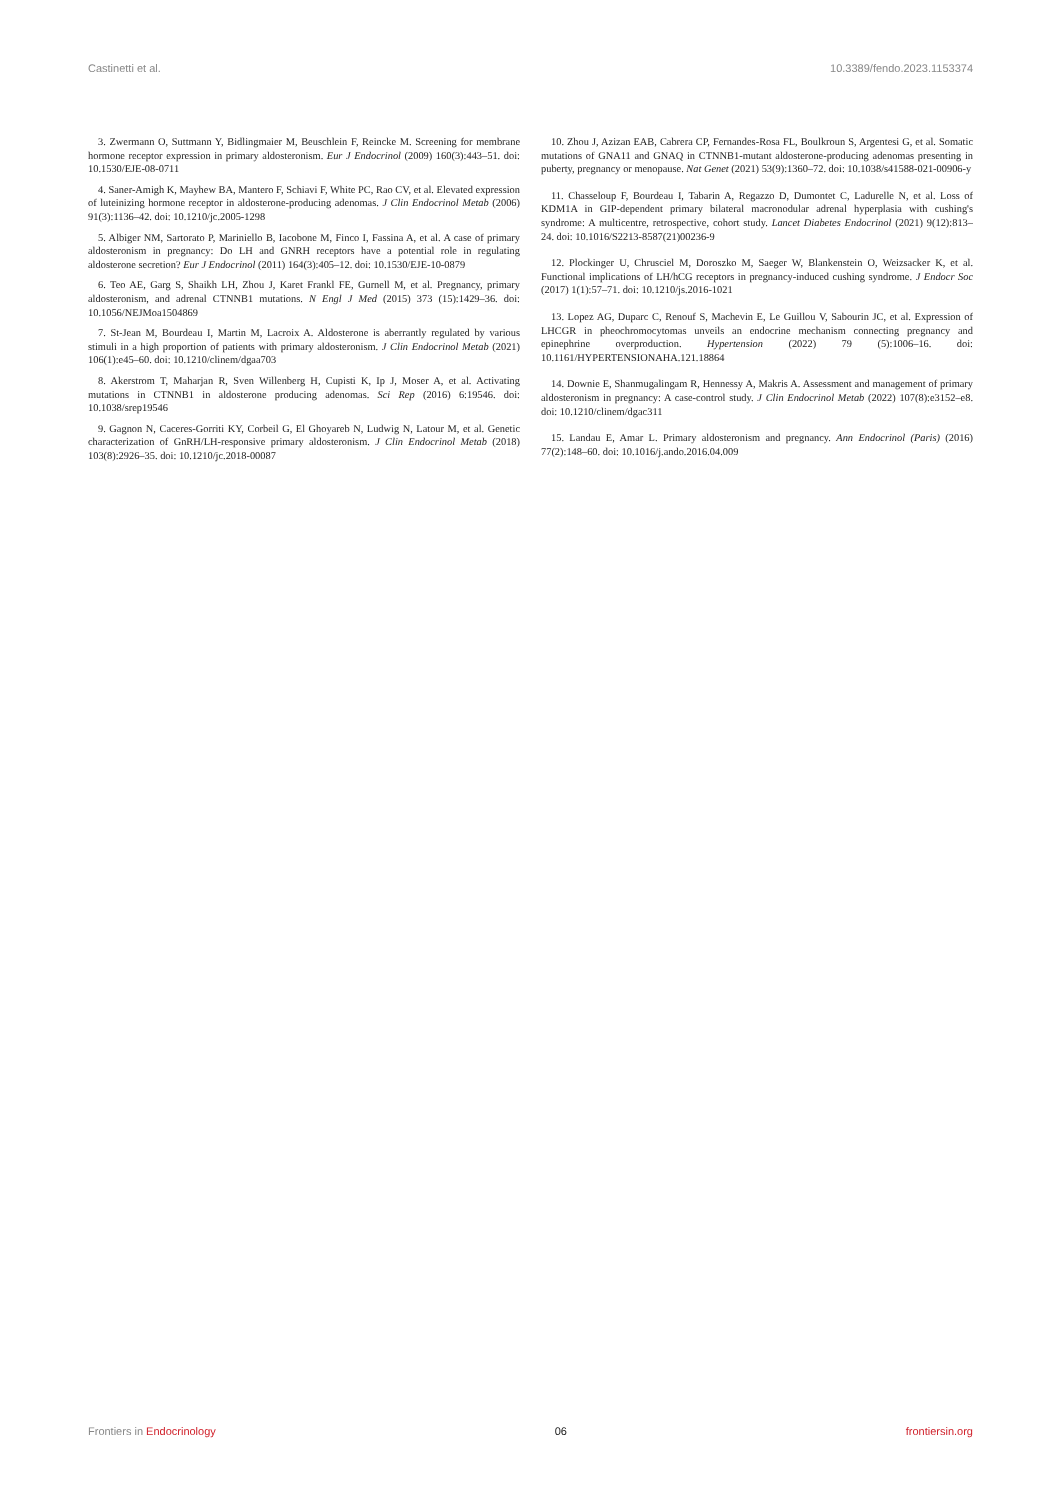Castinetti et al. 10.3389/fendo.2023.1153374
3. Zwermann O, Suttmann Y, Bidlingmaier M, Beuschlein F, Reincke M. Screening for membrane hormone receptor expression in primary aldosteronism. Eur J Endocrinol (2009) 160(3):443–51. doi: 10.1530/EJE-08-0711
4. Saner-Amigh K, Mayhew BA, Mantero F, Schiavi F, White PC, Rao CV, et al. Elevated expression of luteinizing hormone receptor in aldosterone-producing adenomas. J Clin Endocrinol Metab (2006) 91(3):1136–42. doi: 10.1210/jc.2005-1298
5. Albiger NM, Sartorato P, Mariniello B, Iacobone M, Finco I, Fassina A, et al. A case of primary aldosteronism in pregnancy: Do LH and GNRH receptors have a potential role in regulating aldosterone secretion? Eur J Endocrinol (2011) 164(3):405–12. doi: 10.1530/EJE-10-0879
6. Teo AE, Garg S, Shaikh LH, Zhou J, Karet Frankl FE, Gurnell M, et al. Pregnancy, primary aldosteronism, and adrenal CTNNB1 mutations. N Engl J Med (2015) 373 (15):1429–36. doi: 10.1056/NEJMoa1504869
7. St-Jean M, Bourdeau I, Martin M, Lacroix A. Aldosterone is aberrantly regulated by various stimuli in a high proportion of patients with primary aldosteronism. J Clin Endocrinol Metab (2021) 106(1):e45–60. doi: 10.1210/clinem/dgaa703
8. Akerstrom T, Maharjan R, Sven Willenberg H, Cupisti K, Ip J, Moser A, et al. Activating mutations in CTNNB1 in aldosterone producing adenomas. Sci Rep (2016) 6:19546. doi: 10.1038/srep19546
9. Gagnon N, Caceres-Gorriti KY, Corbeil G, El Ghoyareb N, Ludwig N, Latour M, et al. Genetic characterization of GnRH/LH-responsive primary aldosteronism. J Clin Endocrinol Metab (2018) 103(8):2926–35. doi: 10.1210/jc.2018-00087
10. Zhou J, Azizan EAB, Cabrera CP, Fernandes-Rosa FL, Boulkroun S, Argentesi G, et al. Somatic mutations of GNA11 and GNAQ in CTNNB1-mutant aldosterone-producing adenomas presenting in puberty, pregnancy or menopause. Nat Genet (2021) 53(9):1360–72. doi: 10.1038/s41588-021-00906-y
11. Chasseloup F, Bourdeau I, Tabarin A, Regazzo D, Dumontet C, Ladurelle N, et al. Loss of KDM1A in GIP-dependent primary bilateral macronodular adrenal hyperplasia with cushing's syndrome: A multicentre, retrospective, cohort study. Lancet Diabetes Endocrinol (2021) 9(12):813–24. doi: 10.1016/S2213-8587(21)00236-9
12. Plockinger U, Chrusciel M, Doroszko M, Saeger W, Blankenstein O, Weizsacker K, et al. Functional implications of LH/hCG receptors in pregnancy-induced cushing syndrome. J Endocr Soc (2017) 1(1):57–71. doi: 10.1210/js.2016-1021
13. Lopez AG, Duparc C, Renouf S, Machevin E, Le Guillou V, Sabourin JC, et al. Expression of LHCGR in pheochromocytomas unveils an endocrine mechanism connecting pregnancy and epinephrine overproduction. Hypertension (2022) 79 (5):1006–16. doi: 10.1161/HYPERTENSIONAHA.121.18864
14. Downie E, Shanmugalingam R, Hennessy A, Makris A. Assessment and management of primary aldosteronism in pregnancy: A case-control study. J Clin Endocrinol Metab (2022) 107(8):e3152–e8. doi: 10.1210/clinem/dgac311
15. Landau E, Amar L. Primary aldosteronism and pregnancy. Ann Endocrinol (Paris) (2016) 77(2):148–60. doi: 10.1016/j.ando.2016.04.009
Frontiers in Endocrinology 06 frontiersin.org